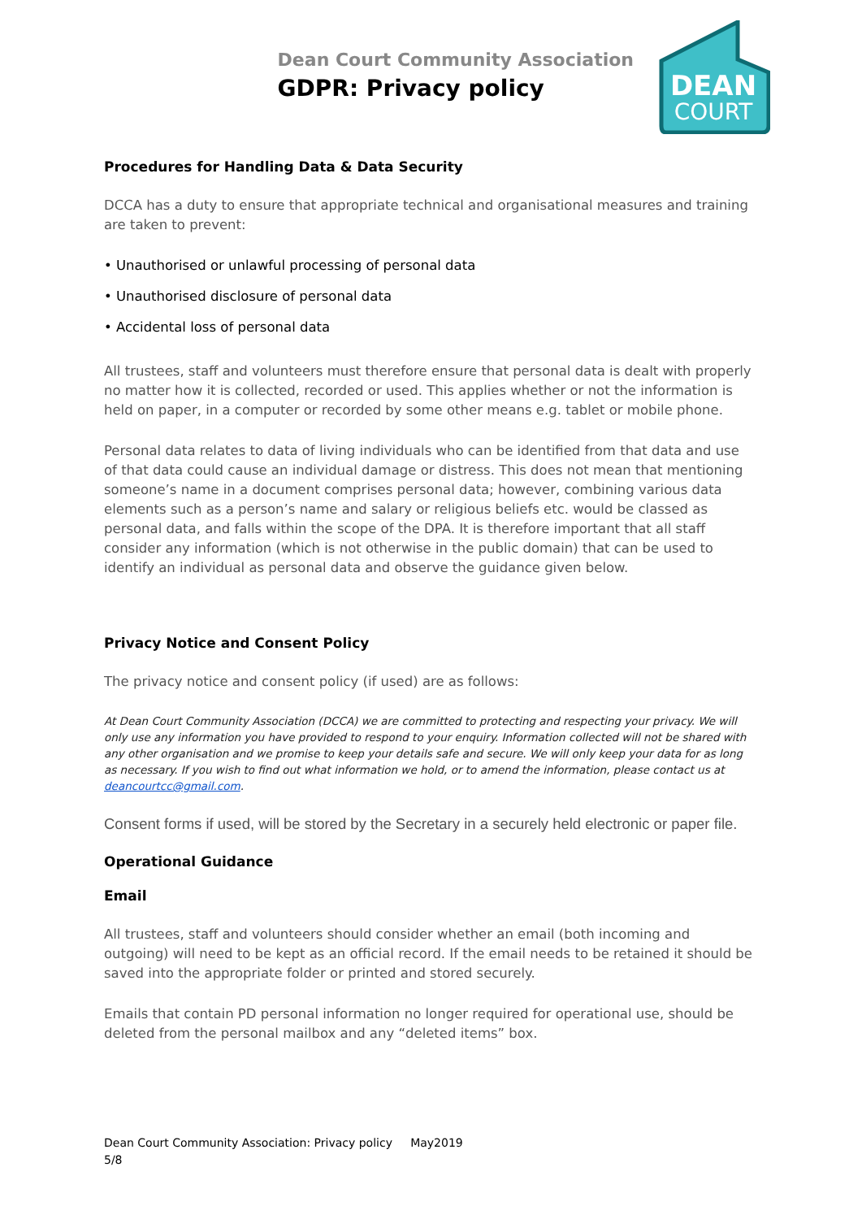Dean Court Community Association
GDPR: Privacy policy
DEAN
COURT
Procedures for Handling Data & Data Security
DCCA has a duty to ensure that appropriate technical and organisational measures and training are taken to prevent:
• Unauthorised or unlawful processing of personal data
• Unauthorised disclosure of personal data
• Accidental loss of personal data
All trustees, staff and volunteers must therefore ensure that personal data is dealt with properly no matter how it is collected, recorded or used. This applies whether or not the information is held on paper, in a computer or recorded by some other means e.g. tablet or mobile phone.
Personal data relates to data of living individuals who can be identified from that data and use of that data could cause an individual damage or distress. This does not mean that mentioning someone’s name in a document comprises personal data; however, combining various data elements such as a person’s name and salary or religious beliefs etc. would be classed as personal data, and falls within the scope of the DPA. It is therefore important that all staff consider any information (which is not otherwise in the public domain) that can be used to identify an individual as personal data and observe the guidance given below.
Privacy Notice and Consent Policy
The privacy notice and consent policy (if used) are as follows:
At Dean Court Community Association (DCCA) we are committed to protecting and respecting your privacy. We will only use any information you have provided to respond to your enquiry. Information collected will not be shared with any other organisation and we promise to keep your details safe and secure. We will only keep your data for as long as necessary. If you wish to find out what information we hold, or to amend the information, please contact us at deancourtcc@gmail.com.
Consent forms if used, will be stored by the Secretary in a securely held electronic or paper file.
Operational Guidance
Email
All trustees, staff and volunteers should consider whether an email (both incoming and outgoing) will need to be kept as an official record. If the email needs to be retained it should be saved into the appropriate folder or printed and stored securely.
Emails that contain PD personal information no longer required for operational use, should be deleted from the personal mailbox and any “deleted items” box.
Dean Court Community Association: Privacy policy May2019
5/8